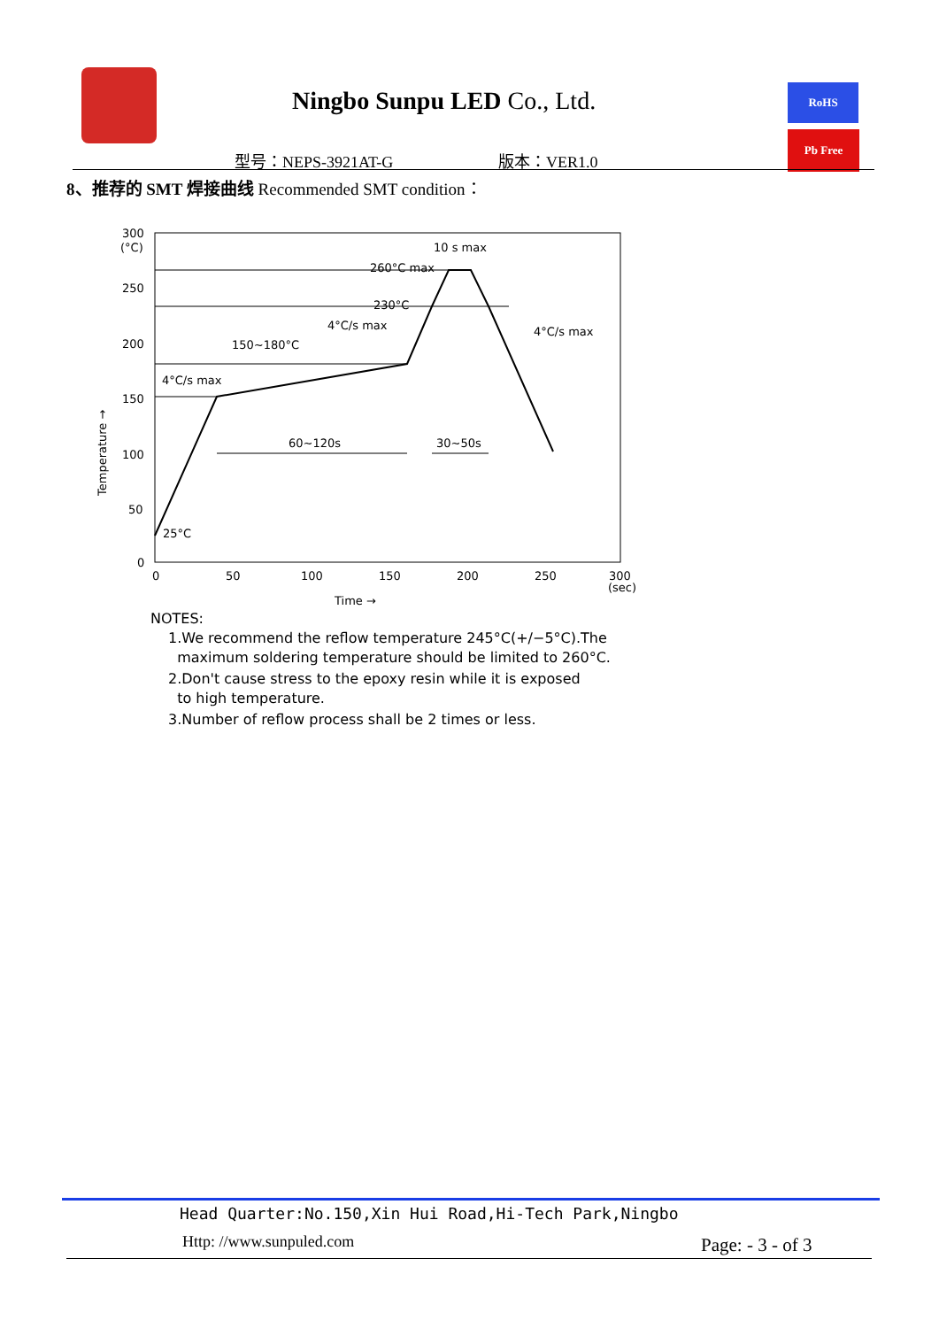Ningbo Sunpu LED Co., Ltd. RoHS
Pb Free
型号：NEPS-3921AT-G 版本：VER1.0
8、推荐的 SMT 焊接曲线 Recommended SMT condition：
300
(°C)
250
200
150
100
50
0
0
50
100
150
200
250
300
(sec)
Time →
Temperature →
260°C max
230°C
10 s max
4°C/s max
150~180°C
4°C/s max
4°C/s max
60~120s
30~50s
25°C
NOTES:
1.We recommend the reflow temperature 245°C(+/−5°C).The
maximum soldering temperature should be limited to 260°C.
2.Don't cause stress to the epoxy resin while it is exposed
to high temperature.
3.Number of reflow process shall be 2 times or less.
Head Quarter:No.150,Xin Hui Road,Hi-Tech Park,Ningbo
Http: //www.sunpuled.com Page: - 3 - of 3